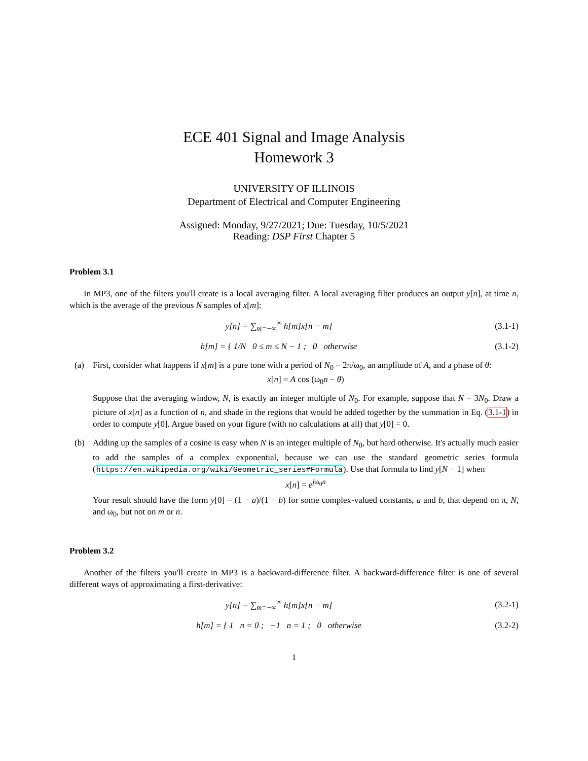ECE 401 Signal and Image Analysis
Homework 3
UNIVERSITY OF ILLINOIS
Department of Electrical and Computer Engineering
Assigned: Monday, 9/27/2021; Due: Tuesday, 10/5/2021
Reading: DSP First Chapter 5
Problem 3.1
In MP3, one of the filters you'll create is a local averaging filter. A local averaging filter produces an output y[n], at time n, which is the average of the previous N samples of x[m]:
y[n] = ∑<sub>m=−∞</sub><sup>∞</sup> h[m]x[n − m]
(3.1-1)
h[m] = { 1/N 0 ≤ m ≤ N − 1 ; 0 otherwise
(3.1-2)
(a) First, consider what happens if x[m] is a pure tone with a period of N<sub>0</sub> = 2π/ω<sub>0</sub>, an amplitude of A, and a phase of θ:
x[n] = A cos (ω<sub>0</sub>n − θ)
Suppose that the averaging window, N, is exactly an integer multiple of N<sub>0</sub>. For example, suppose that N = 3N<sub>0</sub>. Draw a picture of x[n] as a function of n, and shade in the regions that would be added together by the summation in Eq. (3.1-1) in order to compute y[0]. Argue based on your figure (with no calculations at all) that y[0] = 0.
(b) Adding up the samples of a cosine is easy when N is an integer multiple of N<sub>0</sub>, but hard otherwise. It's actually much easier to add the samples of a complex exponential, because we can use the standard geometric series formula (https://en.wikipedia.org/wiki/Geometric_series#Formula). Use that formula to find y[N − 1] when
x[n] = e<sup>jω<sub>0</sub>n</sup>
Your result should have the form y[0] = (1 − a)/(1 − b) for some complex-valued constants, a and b, that depend on π, N, and ω<sub>0</sub>, but not on m or n.
Problem 3.2
Another of the filters you'll create in MP3 is a backward-difference filter. A backward-difference filter is one of several different ways of approximating a first-derivative:
y[n] = ∑<sub>m=−∞</sub><sup>∞</sup> h[m]x[n − m]
(3.2-1)
h[m] = { 1 n = 0 ; −1 n = 1 ; 0 otherwise
(3.2-2)
1